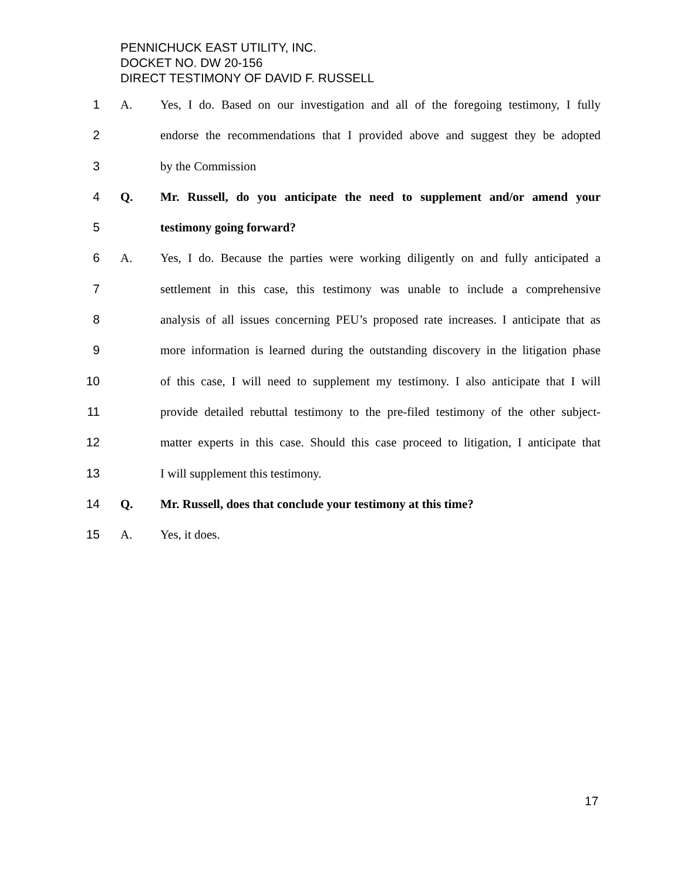PENNICHUCK EAST UTILITY, INC.
DOCKET NO. DW 20-156
DIRECT TESTIMONY OF DAVID F. RUSSELL
1 A. Yes, I do. Based on our investigation and all of the foregoing testimony, I fully
2 endorse the recommendations that I provided above and suggest they be adopted
3 by the Commission
4 Q. Mr. Russell, do you anticipate the need to supplement and/or amend your
5 testimony going forward?
6 A. Yes, I do. Because the parties were working diligently on and fully anticipated a
7 settlement in this case, this testimony was unable to include a comprehensive
8 analysis of all issues concerning PEU’s proposed rate increases. I anticipate that as
9 more information is learned during the outstanding discovery in the litigation phase
10 of this case, I will need to supplement my testimony. I also anticipate that I will
11 provide detailed rebuttal testimony to the pre-filed testimony of the other subject-
12 matter experts in this case. Should this case proceed to litigation, I anticipate that
13 I will supplement this testimony.
14 Q. Mr. Russell, does that conclude your testimony at this time?
15 A. Yes, it does.
17